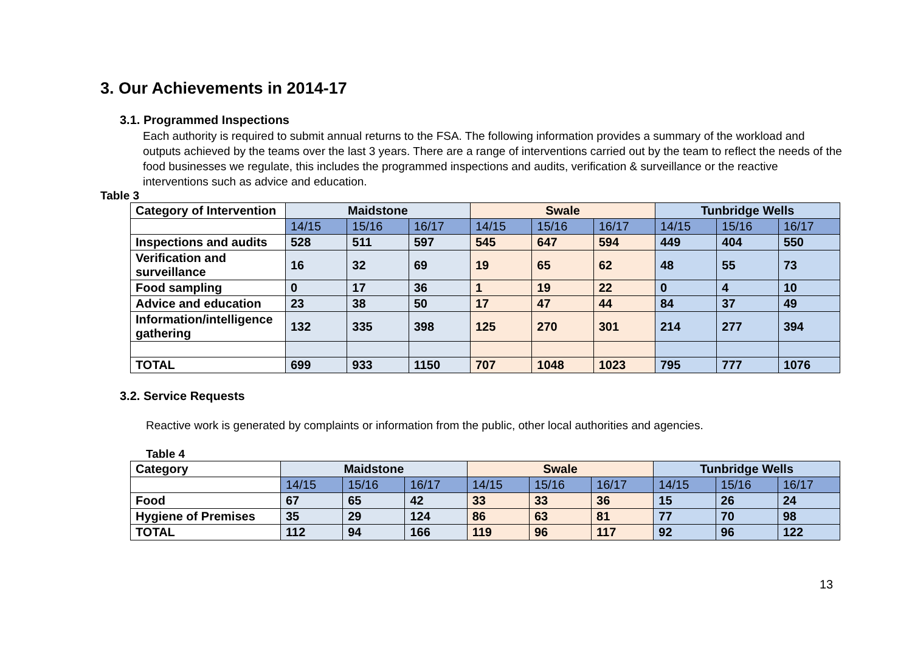3. Our Achievements in 2014-17
3.1. Programmed Inspections
Each authority is required to submit annual returns to the FSA. The following information provides a summary of the workload and outputs achieved by the teams over the last 3 years. There are a range of interventions carried out by the team to reflect the needs of the food businesses we regulate, this includes the programmed inspections and audits, verification & surveillance or the reactive interventions such as advice and education.
Table 3
| Category of Intervention | Maidstone | | | Swale | | | Tunbridge Wells | | |
| --- | --- | --- | --- | --- | --- | --- | --- | --- | --- |
| | 14/15 | 15/16 | 16/17 | 14/15 | 15/16 | 16/17 | 14/15 | 15/16 | 16/17 |
| Inspections and audits | 528 | 511 | 597 | 545 | 647 | 594 | 449 | 404 | 550 |
| Verification and surveillance | 16 | 32 | 69 | 19 | 65 | 62 | 48 | 55 | 73 |
| Food sampling | 0 | 17 | 36 | 1 | 19 | 22 | 0 | 4 | 10 |
| Advice and education | 23 | 38 | 50 | 17 | 47 | 44 | 84 | 37 | 49 |
| Information/intelligence gathering | 132 | 335 | 398 | 125 | 270 | 301 | 214 | 277 | 394 |
| TOTAL | 699 | 933 | 1150 | 707 | 1048 | 1023 | 795 | 777 | 1076 |
3.2. Service Requests
Reactive work is generated by complaints or information from the public, other local authorities and agencies.
Table 4
| Category | Maidstone | | | Swale | | | Tunbridge Wells | | |
| --- | --- | --- | --- | --- | --- | --- | --- | --- | --- |
| | 14/15 | 15/16 | 16/17 | 14/15 | 15/16 | 16/17 | 14/15 | 15/16 | 16/17 |
| Food | 67 | 65 | 42 | 33 | 33 | 36 | 15 | 26 | 24 |
| Hygiene of Premises | 35 | 29 | 124 | 86 | 63 | 81 | 77 | 70 | 98 |
| TOTAL | 112 | 94 | 166 | 119 | 96 | 117 | 92 | 96 | 122 |
13